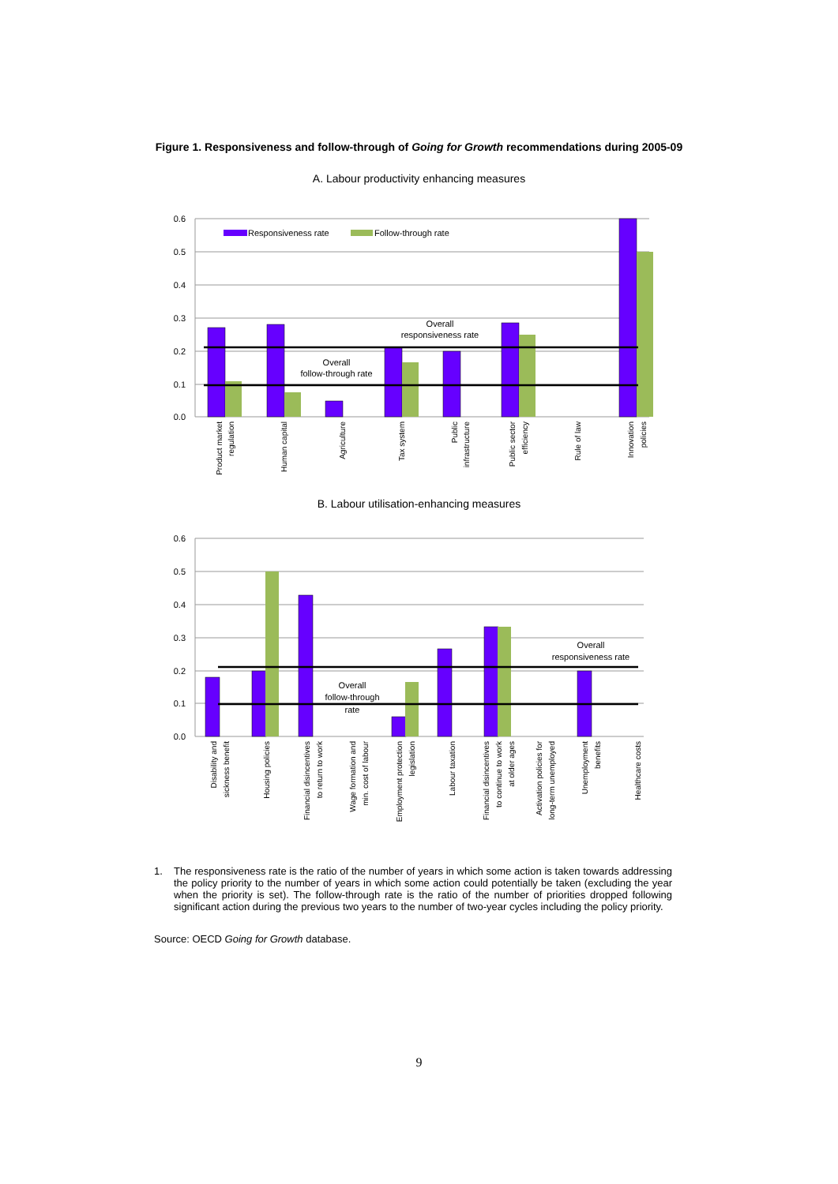Figure 1. Responsiveness and follow-through of Going for Growth recommendations during 2005-09
A. Labour productivity enhancing measures
0.6
0.5
0.4
0.3
0.2
0.1
0.0
Responsiveness rate
Follow-through rate
Overall
responsiveness rate
Overall
follow-through rate
Product market
regulation
Human capital
Agriculture
Tax system
Public
infrastructure
Public sector
efficiency
Rule of law
Innovation
policies
B. Labour utilisation-enhancing measures
0.6
0.5
0.4
0.3
0.2
0.1
0.0
Overall
responsiveness rate
Overall
follow-through
rate
Disability and
sickness benefit
Housing policies
Financial disincentives
to return to work
Wage formation and
min. cost of labour
Employment protection
legislation
Labour taxation
Financial disincentives
to continue to work
at older ages
Activation policies for
long-term unemployed
Unemployment
benefits
Healthcare costs
1. The responsiveness rate is the ratio of the number of years in which some action is taken towards addressing the policy priority to the number of years in which some action could potentially be taken (excluding the year when the priority is set). The follow-through rate is the ratio of the number of priorities dropped following significant action during the previous two years to the number of two-year cycles including the policy priority.
Source: OECD Going for Growth database.
9